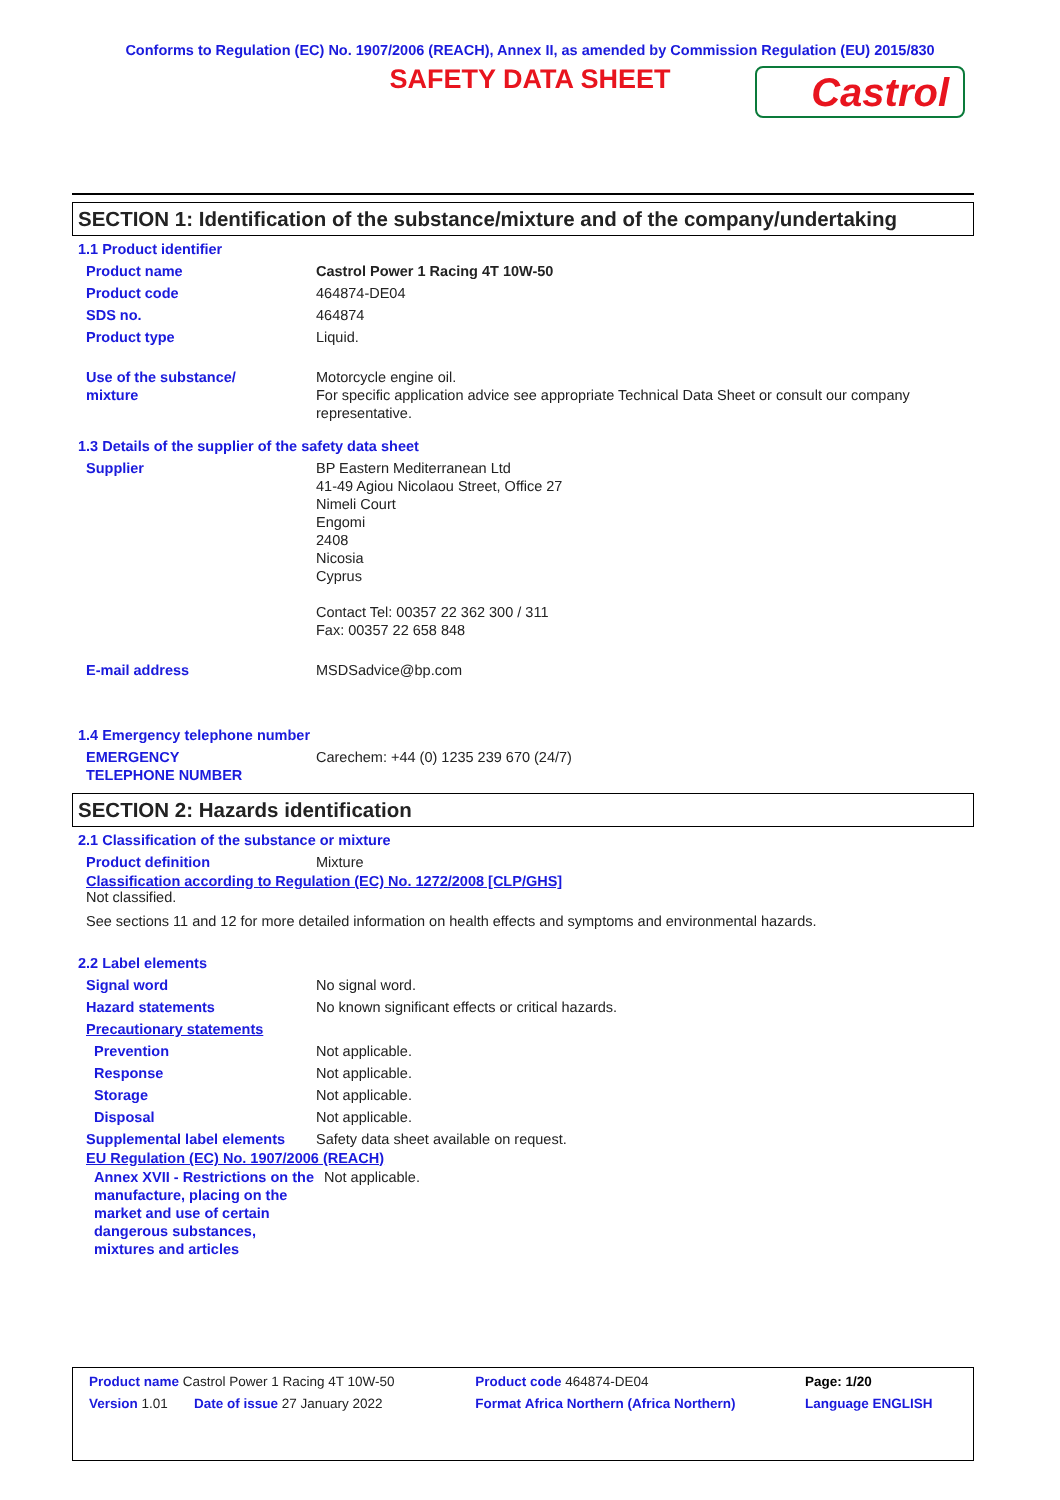Conforms to Regulation (EC) No. 1907/2006 (REACH), Annex II, as amended by Commission Regulation (EU) 2015/830
SAFETY DATA SHEET
Castrol
SECTION 1: Identification of the substance/mixture and of the company/undertaking
1.1 Product identifier
| Product name | Castrol Power 1 Racing 4T 10W-50 |
| Product code | 464874-DE04 |
| SDS no. | 464874 |
| Product type | Liquid. |
| Use of the substance/ mixture | Motorcycle engine oil. For specific application advice see appropriate Technical Data Sheet or consult our company representative. |
1.3 Details of the supplier of the safety data sheet
| Supplier | BP Eastern Mediterranean Ltd 41-49 Agiou Nicolaou Street, Office 27 Nimeli Court Engomi 2408 Nicosia Cyprus Contact Tel: 00357 22 362 300 / 311 Fax: 00357 22 658 848 |
| E-mail address | MSDSadvice@bp.com |
1.4 Emergency telephone number
| EMERGENCY TELEPHONE NUMBER | Carechem: +44 (0) 1235 239 670 (24/7) |
SECTION 2: Hazards identification
2.1 Classification of the substance or mixture
| Product definition | Mixture |
Classification according to Regulation (EC) No. 1272/2008 [CLP/GHS]
Not classified.
See sections 11 and 12 for more detailed information on health effects and symptoms and environmental hazards.
2.2 Label elements
| Signal word | No signal word. |
| Hazard statements | No known significant effects or critical hazards. |
| Precautionary statements | |
| Prevention | Not applicable. |
| Response | Not applicable. |
| Storage | Not applicable. |
| Disposal | Not applicable. |
| Supplemental label elements | Safety data sheet available on request. |
EU Regulation (EC) No. 1907/2006 (REACH)
| Annex XVII - Restrictions on the manufacture, placing on the market and use of certain dangerous substances, mixtures and articles | Not applicable. |
| Product name Castrol Power 1 Racing 4T 10W-50 | Product code 464874-DE04 | Page: 1/20 |
| Version 1.01 Date of issue 27 January 2022 | Format Africa Northern (Africa Northern) | Language ENGLISH |